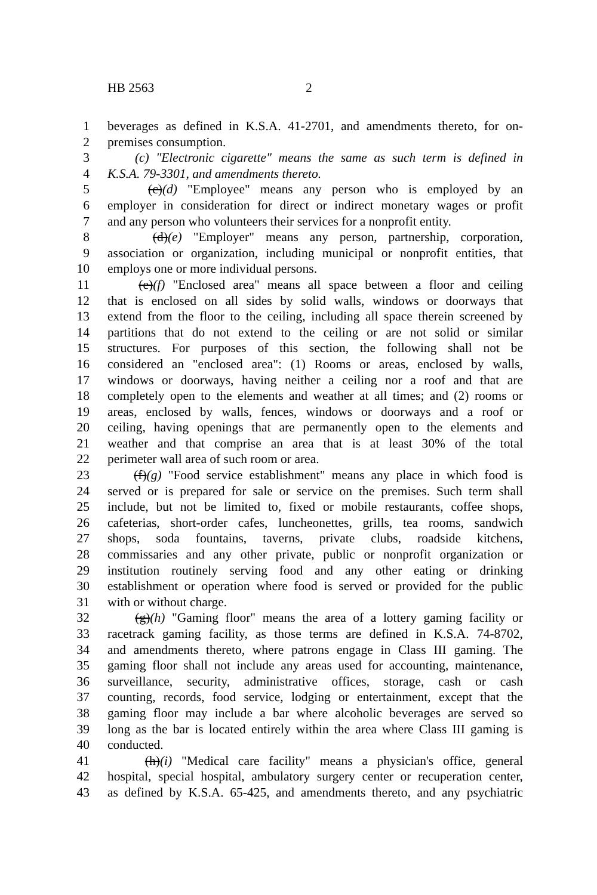HB 2563 2
1 beverages as defined in K.S.A. 41-2701, and amendments thereto, for on-
2 premises consumption.
3 (c) "Electronic cigarette" means the same as such term is defined in
4 K.S.A. 79-3301, and amendments thereto.
5 (c)(d) "Employee" means any person who is employed by an
6 employer in consideration for direct or indirect monetary wages or profit
7 and any person who volunteers their services for a nonprofit entity.
8 (d)(e) "Employer" means any person, partnership, corporation,
9 association or organization, including municipal or nonprofit entities, that
10 employs one or more individual persons.
11 (e)(f) "Enclosed area" means all space between a floor and ceiling
12 that is enclosed on all sides by solid walls, windows or doorways that
13 extend from the floor to the ceiling, including all space therein screened by
14 partitions that do not extend to the ceiling or are not solid or similar
15 structures. For purposes of this section, the following shall not be
16 considered an "enclosed area": (1) Rooms or areas, enclosed by walls,
17 windows or doorways, having neither a ceiling nor a roof and that are
18 completely open to the elements and weather at all times; and (2) rooms or
19 areas, enclosed by walls, fences, windows or doorways and a roof or
20 ceiling, having openings that are permanently open to the elements and
21 weather and that comprise an area that is at least 30% of the total
22 perimeter wall area of such room or area.
23 (f)(g) "Food service establishment" means any place in which food is
24 served or is prepared for sale or service on the premises. Such term shall
25 include, but not be limited to, fixed or mobile restaurants, coffee shops,
26 cafeterias, short-order cafes, luncheonettes, grills, tea rooms, sandwich
27 shops, soda fountains, taverns, private clubs, roadside kitchens,
28 commissaries and any other private, public or nonprofit organization or
29 institution routinely serving food and any other eating or drinking
30 establishment or operation where food is served or provided for the public
31 with or without charge.
32 (g)(h) "Gaming floor" means the area of a lottery gaming facility or
33 racetrack gaming facility, as those terms are defined in K.S.A. 74-8702,
34 and amendments thereto, where patrons engage in Class III gaming. The
35 gaming floor shall not include any areas used for accounting, maintenance,
36 surveillance, security, administrative offices, storage, cash or cash
37 counting, records, food service, lodging or entertainment, except that the
38 gaming floor may include a bar where alcoholic beverages are served so
39 long as the bar is located entirely within the area where Class III gaming is
40 conducted.
41 (h)(i) "Medical care facility" means a physician's office, general
42 hospital, special hospital, ambulatory surgery center or recuperation center,
43 as defined by K.S.A. 65-425, and amendments thereto, and any psychiatric